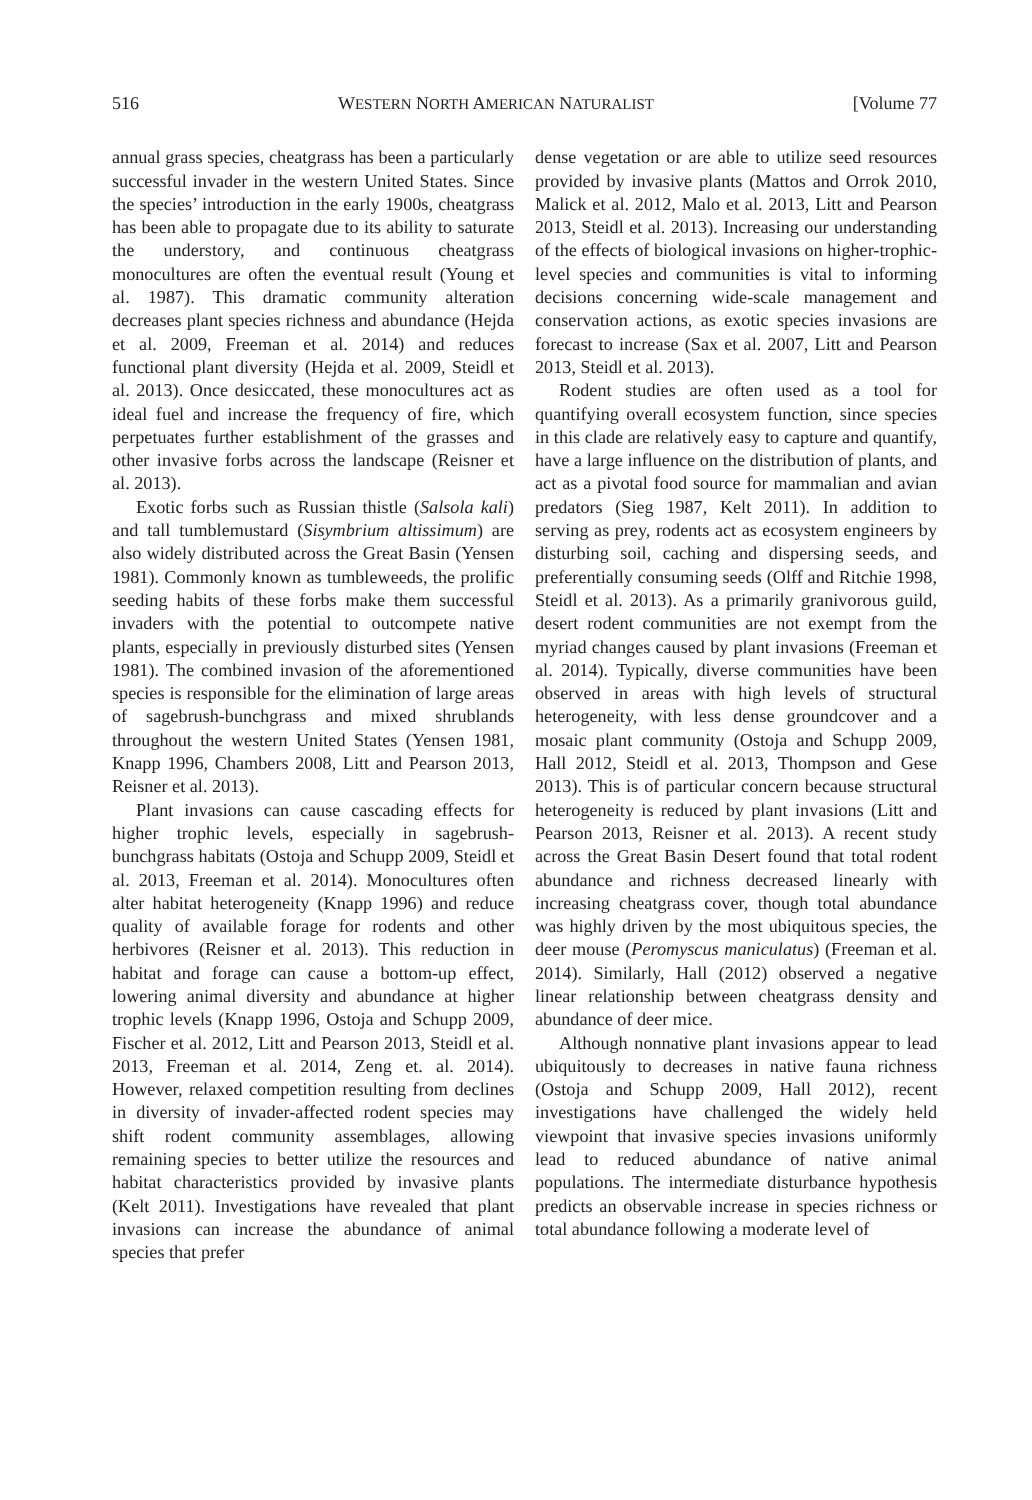516 WESTERN NORTH AMERICAN NATURALIST [Volume 77
annual grass species, cheatgrass has been a particularly successful invader in the western United States. Since the species’ introduction in the early 1900s, cheatgrass has been able to propagate due to its ability to saturate the understory, and continuous cheatgrass monocultures are often the eventual result (Young et al. 1987). This dramatic community alteration decreases plant species richness and abundance (Hejda et al. 2009, Freeman et al. 2014) and reduces functional plant diversity (Hejda et al. 2009, Steidl et al. 2013). Once desiccated, these monocultures act as ideal fuel and increase the frequency of fire, which perpetuates further establishment of the grasses and other invasive forbs across the landscape (Reisner et al. 2013).
Exotic forbs such as Russian thistle (Salsola kali) and tall tumblemustard (Sisymbrium altissimum) are also widely distributed across the Great Basin (Yensen 1981). Commonly known as tumbleweeds, the prolific seeding habits of these forbs make them successful invaders with the potential to outcompete native plants, especially in previously disturbed sites (Yensen 1981). The combined invasion of the aforementioned species is responsible for the elimination of large areas of sagebrush-bunchgrass and mixed shrublands throughout the western United States (Yensen 1981, Knapp 1996, Chambers 2008, Litt and Pearson 2013, Reisner et al. 2013).
Plant invasions can cause cascading effects for higher trophic levels, especially in sagebrush-bunchgrass habitats (Ostoja and Schupp 2009, Steidl et al. 2013, Freeman et al. 2014). Monocultures often alter habitat heterogeneity (Knapp 1996) and reduce quality of available forage for rodents and other herbivores (Reisner et al. 2013). This reduction in habitat and forage can cause a bottom-up effect, lowering animal diversity and abundance at higher trophic levels (Knapp 1996, Ostoja and Schupp 2009, Fischer et al. 2012, Litt and Pearson 2013, Steidl et al. 2013, Freeman et al. 2014, Zeng et. al. 2014). However, relaxed competition resulting from declines in diversity of invader-affected rodent species may shift rodent community assemblages, allowing remaining species to better utilize the resources and habitat characteristics provided by invasive plants (Kelt 2011). Investigations have revealed that plant invasions can increase the abundance of animal species that prefer
dense vegetation or are able to utilize seed resources provided by invasive plants (Mattos and Orrok 2010, Malick et al. 2012, Malo et al. 2013, Litt and Pearson 2013, Steidl et al. 2013). Increasing our understanding of the effects of biological invasions on higher-trophic-level species and communities is vital to informing decisions concerning wide-scale management and conservation actions, as exotic species invasions are forecast to increase (Sax et al. 2007, Litt and Pearson 2013, Steidl et al. 2013).
Rodent studies are often used as a tool for quantifying overall ecosystem function, since species in this clade are relatively easy to capture and quantify, have a large influence on the distribution of plants, and act as a pivotal food source for mammalian and avian predators (Sieg 1987, Kelt 2011). In addition to serving as prey, rodents act as ecosystem engineers by disturbing soil, caching and dispersing seeds, and preferentially consuming seeds (Olff and Ritchie 1998, Steidl et al. 2013). As a primarily granivorous guild, desert rodent communities are not exempt from the myriad changes caused by plant invasions (Freeman et al. 2014). Typically, diverse communities have been observed in areas with high levels of structural heterogeneity, with less dense groundcover and a mosaic plant community (Ostoja and Schupp 2009, Hall 2012, Steidl et al. 2013, Thompson and Gese 2013). This is of particular concern because structural heterogeneity is reduced by plant invasions (Litt and Pearson 2013, Reisner et al. 2013). A recent study across the Great Basin Desert found that total rodent abundance and richness decreased linearly with increasing cheatgrass cover, though total abundance was highly driven by the most ubiquitous species, the deer mouse (Peromyscus maniculatus) (Freeman et al. 2014). Similarly, Hall (2012) observed a negative linear relationship between cheatgrass density and abundance of deer mice.
Although nonnative plant invasions appear to lead ubiquitously to decreases in native fauna richness (Ostoja and Schupp 2009, Hall 2012), recent investigations have challenged the widely held viewpoint that invasive species invasions uniformly lead to reduced abundance of native animal populations. The intermediate disturbance hypothesis predicts an observable increase in species richness or total abundance following a moderate level of